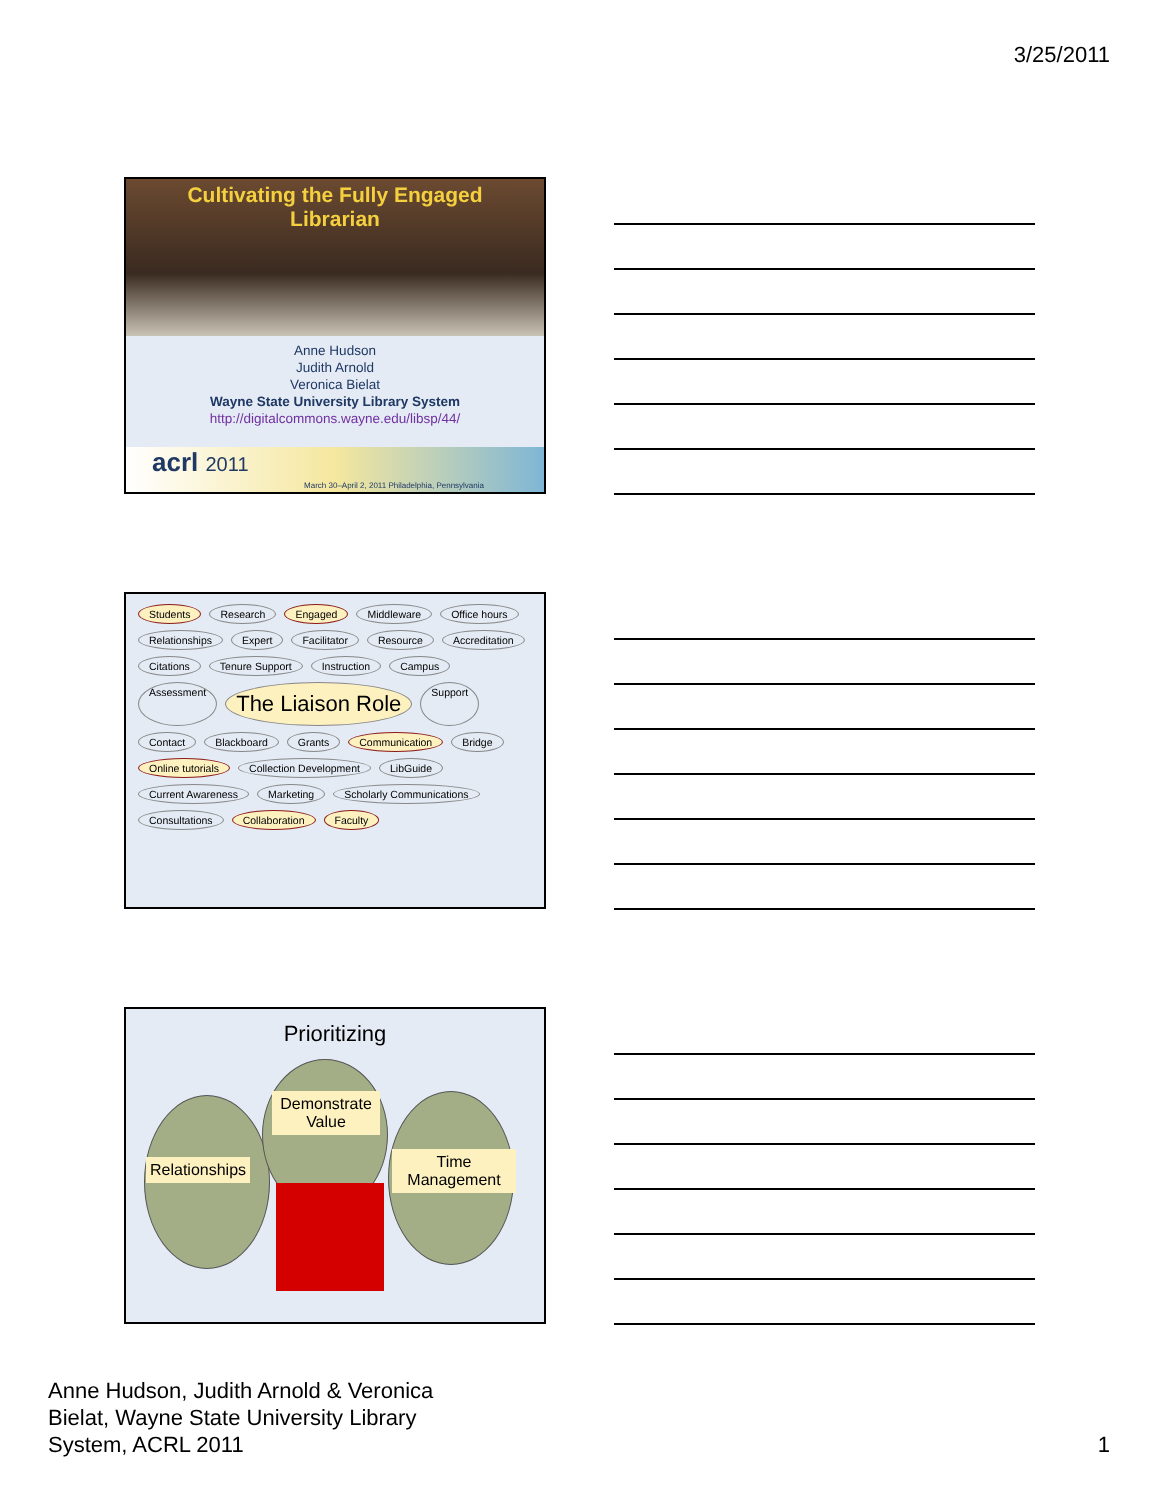3/25/2011
Cultivating the Fully Engaged
Librarian
Anne Hudson
Judith Arnold
Veronica Bielat
Wayne State University Library System
http://digitalcommons.wayne.edu/libsp/44/
acrl 2011
March 30–April 2, 2011 Philadelphia, Pennsylvania
Students Research Engaged Middleware Office hours Relationships Expert Facilitator Resource Accreditation Citations Tenure Support Instruction Campus Assessment The Liaison Role Support Contact Blackboard Grants Communication Bridge Online tutorials Collection Development LibGuide Current Awareness Marketing Scholarly Communications Consultations Collaboration Faculty
Prioritizing
Relationships
Demonstrate Value
Time Management
Anne Hudson, Judith Arnold & Veronica
Bielat, Wayne State University Library
System, ACRL 2011
1